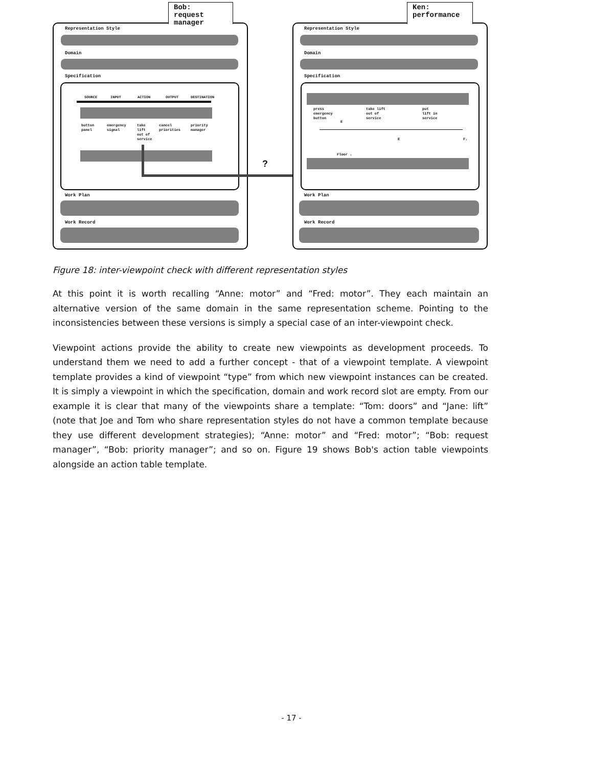Bob:
request
manager
Representation Style
Domain
Specification
SOURCE INPUT ACTION OUTPUT DESTINATION
button
panel
emergency
signal
take
lift
out of
service
cancel
priorities
priority
manager
?
Work Plan
Work Record
Ken:
performance
Representation Style
Domain
Specification
press
emergency
button
take lift
out of
service
put
lift in
service
E
E F₁
Floor ₁
Work Plan
Work Record
Figure 18: inter-viewpoint check with different representation styles
At this point it is worth recalling “Anne: motor” and “Fred: motor”. They each maintain an alternative version of the same domain in the same representation scheme. Pointing to the inconsistencies between these versions is simply a special case of an inter-viewpoint check.
Viewpoint actions provide the ability to create new viewpoints as development proceeds. To understand them we need to add a further concept - that of a viewpoint template. A viewpoint template provides a kind of viewpoint “type” from which new viewpoint instances can be created. It is simply a viewpoint in which the specification, domain and work record slot are empty. From our example it is clear that many of the viewpoints share a template: “Tom: doors” and “Jane: lift” (note that Joe and Tom who share representation styles do not have a common template because they use different development strategies); “Anne: motor” and “Fred: motor”; “Bob: request manager”, “Bob: priority manager”; and so on. Figure 19 shows Bob's action table viewpoints alongside an action table template.
- 17 -